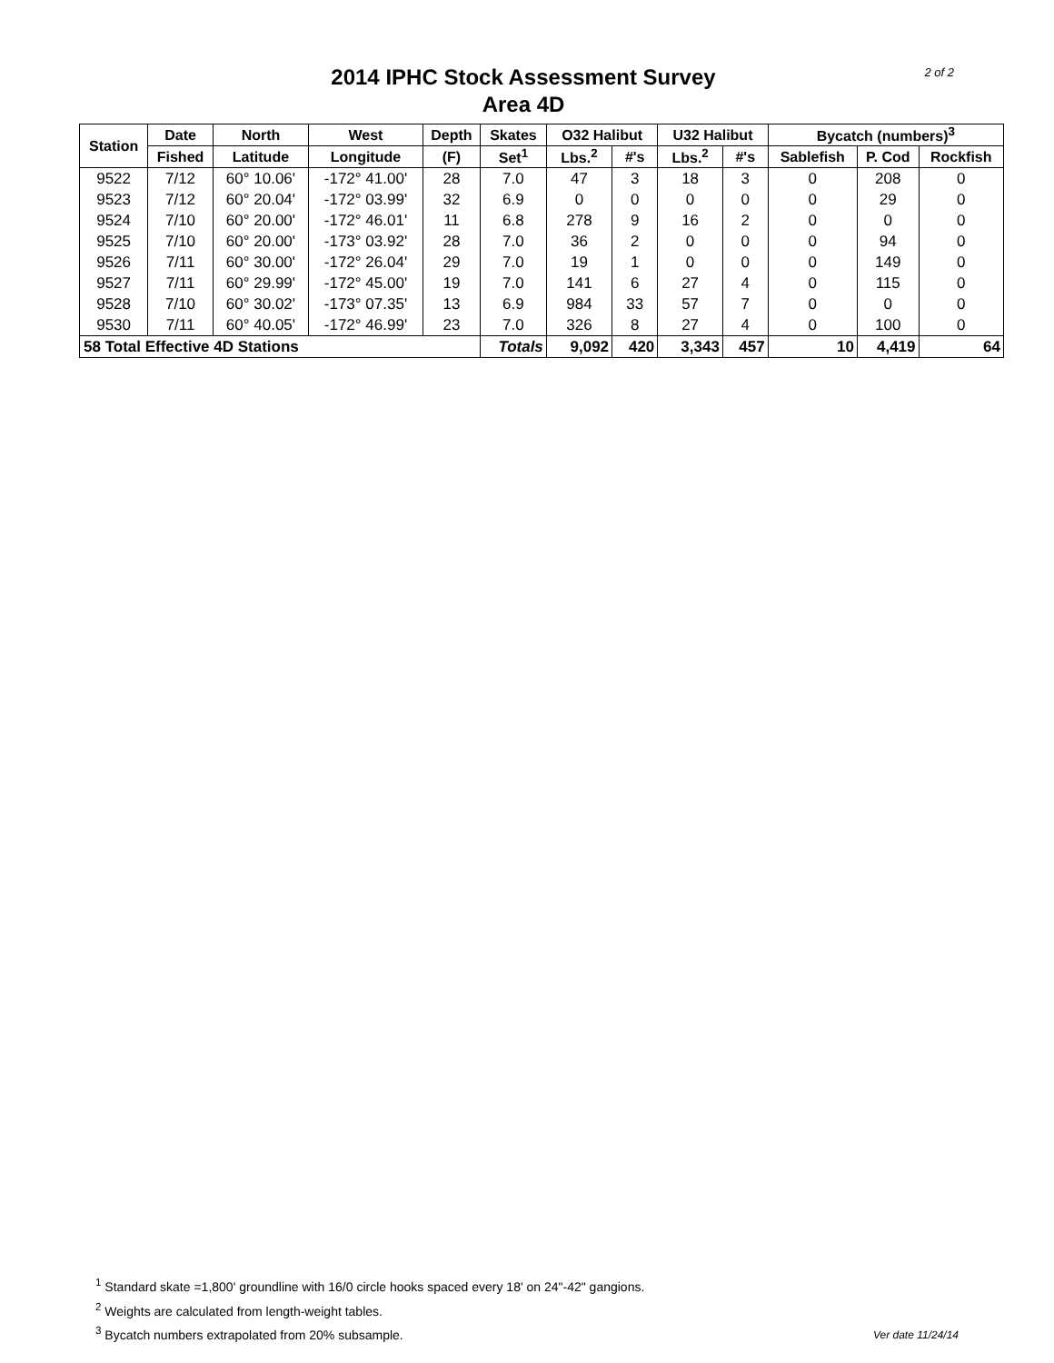2014 IPHC Stock Assessment Survey
Area 4D
2 of 2
| Station | Date | North | West | Depth | Skates | O32 Halibut | | U32 Halibut | | Bycatch (numbers)<sup>3</sup> | | |
| --- | --- | --- | --- | --- | --- | --- | --- | --- | --- | --- | --- | --- |
| | Fished | Latitude | Longitude | (F) | Set<sup>1</sup> | Lbs.<sup>2</sup> | #'s | Lbs.<sup>2</sup> | #'s | Sablefish | P. Cod | Rockfish |
| 9522 | 7/12 | 60° 10.06' | -172° 41.00' | 28 | 7.0 | 47 | 3 | 18 | 3 | 0 | 208 | 0 |
| 9523 | 7/12 | 60° 20.04' | -172° 03.99' | 32 | 6.9 | 0 | 0 | 0 | 0 | 0 | 29 | 0 |
| 9524 | 7/10 | 60° 20.00' | -172° 46.01' | 11 | 6.8 | 278 | 9 | 16 | 2 | 0 | 0 | 0 |
| 9525 | 7/10 | 60° 20.00' | -173° 03.92' | 28 | 7.0 | 36 | 2 | 0 | 0 | 0 | 94 | 0 |
| 9526 | 7/11 | 60° 30.00' | -172° 26.04' | 29 | 7.0 | 19 | 1 | 0 | 0 | 0 | 149 | 0 |
| 9527 | 7/11 | 60° 29.99' | -172° 45.00' | 19 | 7.0 | 141 | 6 | 27 | 4 | 0 | 115 | 0 |
| 9528 | 7/10 | 60° 30.02' | -173° 07.35' | 13 | 6.9 | 984 | 33 | 57 | 7 | 0 | 0 | 0 |
| 9530 | 7/11 | 60° 40.05' | -172° 46.99' | 23 | 7.0 | 326 | 8 | 27 | 4 | 0 | 100 | 0 |
| 58 Total Effective 4D Stations | | | | | Totals | 9,092 | 420 | 3,343 | 457 | 10 | 4,419 | 64 |
<sup>1</sup> Standard skate =1,800' groundline with 16/0 circle hooks spaced every 18' on 24"-42" gangions.
<sup>2</sup> Weights are calculated from length-weight tables.
<sup>3</sup> Bycatch numbers extrapolated from 20% subsample.
Ver date 11/24/14